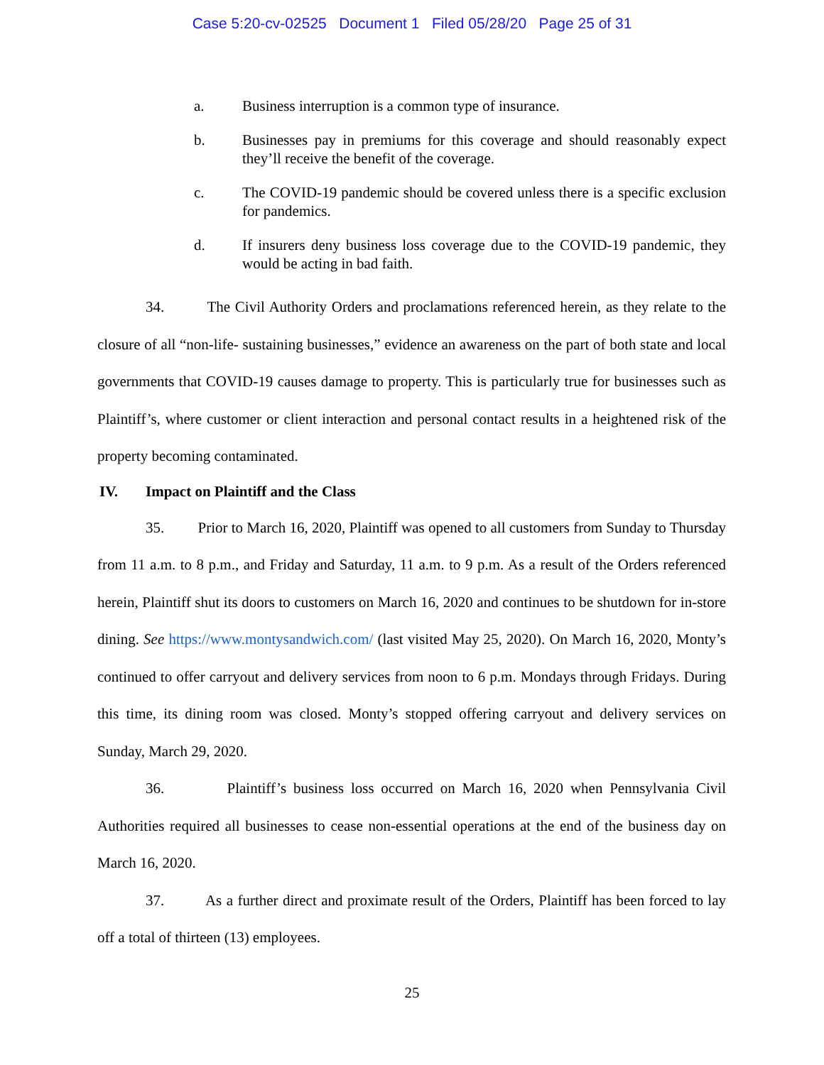Case 5:20-cv-02525 Document 1 Filed 05/28/20 Page 25 of 31
a. Business interruption is a common type of insurance.
b. Businesses pay in premiums for this coverage and should reasonably expect they’ll receive the benefit of the coverage.
c. The COVID-19 pandemic should be covered unless there is a specific exclusion for pandemics.
d. If insurers deny business loss coverage due to the COVID-19 pandemic, they would be acting in bad faith.
34. The Civil Authority Orders and proclamations referenced herein, as they relate to the closure of all “non-life- sustaining businesses,” evidence an awareness on the part of both state and local governments that COVID-19 causes damage to property. This is particularly true for businesses such as Plaintiff’s, where customer or client interaction and personal contact results in a heightened risk of the property becoming contaminated.
IV. Impact on Plaintiff and the Class
35. Prior to March 16, 2020, Plaintiff was opened to all customers from Sunday to Thursday from 11 a.m. to 8 p.m., and Friday and Saturday, 11 a.m. to 9 p.m. As a result of the Orders referenced herein, Plaintiff shut its doors to customers on March 16, 2020 and continues to be shutdown for in-store dining. See https://www.montysandwich.com/ (last visited May 25, 2020). On March 16, 2020, Monty’s continued to offer carryout and delivery services from noon to 6 p.m. Mondays through Fridays. During this time, its dining room was closed. Monty’s stopped offering carryout and delivery services on Sunday, March 29, 2020.
36. Plaintiff’s business loss occurred on March 16, 2020 when Pennsylvania Civil Authorities required all businesses to cease non-essential operations at the end of the business day on March 16, 2020.
37. As a further direct and proximate result of the Orders, Plaintiff has been forced to lay off a total of thirteen (13) employees.
25